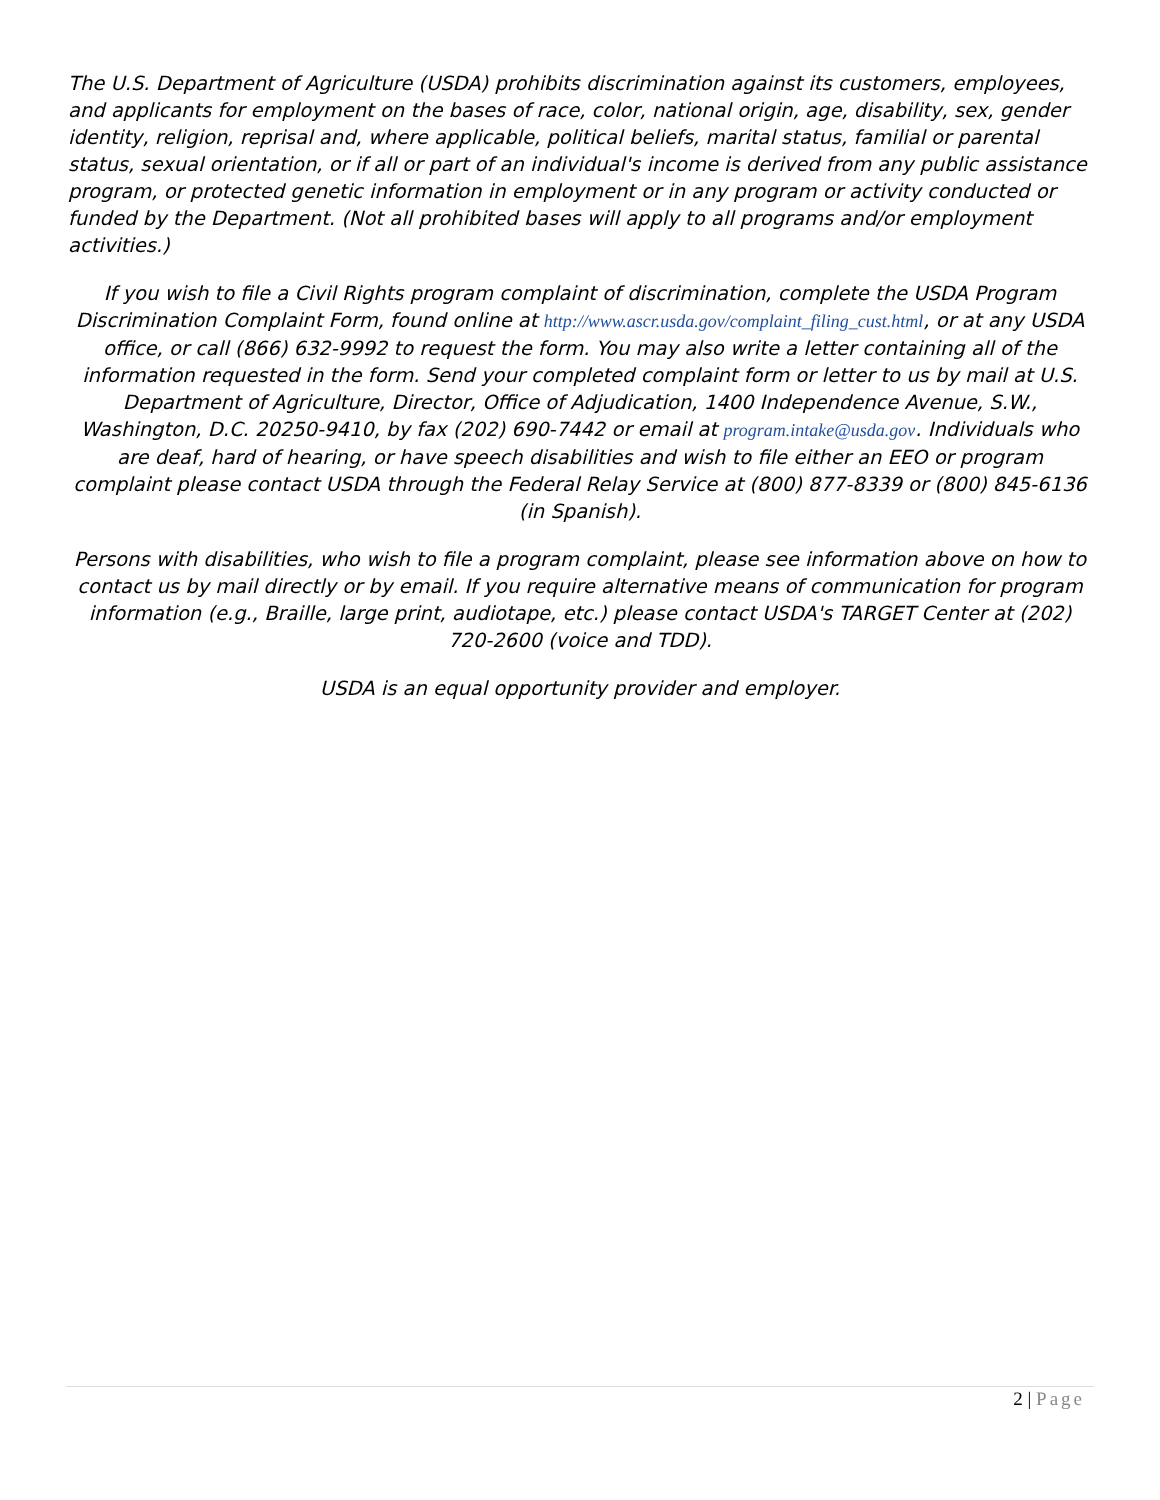The U.S. Department of Agriculture (USDA) prohibits discrimination against its customers, employees, and applicants for employment on the bases of race, color, national origin, age, disability, sex, gender identity, religion, reprisal and, where applicable, political beliefs, marital status, familial or parental status, sexual orientation, or if all or part of an individual's income is derived from any public assistance program, or protected genetic information in employment or in any program or activity conducted or funded by the Department. (Not all prohibited bases will apply to all programs and/or employment activities.)
If you wish to file a Civil Rights program complaint of discrimination, complete the USDA Program Discrimination Complaint Form, found online at http://www.ascr.usda.gov/complaint_filing_cust.html, or at any USDA office, or call (866) 632-9992 to request the form. You may also write a letter containing all of the information requested in the form. Send your completed complaint form or letter to us by mail at U.S. Department of Agriculture, Director, Office of Adjudication, 1400 Independence Avenue, S.W., Washington, D.C. 20250-9410, by fax (202) 690-7442 or email at program.intake@usda.gov. Individuals who are deaf, hard of hearing, or have speech disabilities and wish to file either an EEO or program complaint please contact USDA through the Federal Relay Service at (800) 877-8339 or (800) 845-6136 (in Spanish).
Persons with disabilities, who wish to file a program complaint, please see information above on how to contact us by mail directly or by email. If you require alternative means of communication for program information (e.g., Braille, large print, audiotape, etc.) please contact USDA's TARGET Center at (202) 720-2600 (voice and TDD).
USDA is an equal opportunity provider and employer.
2 | Page